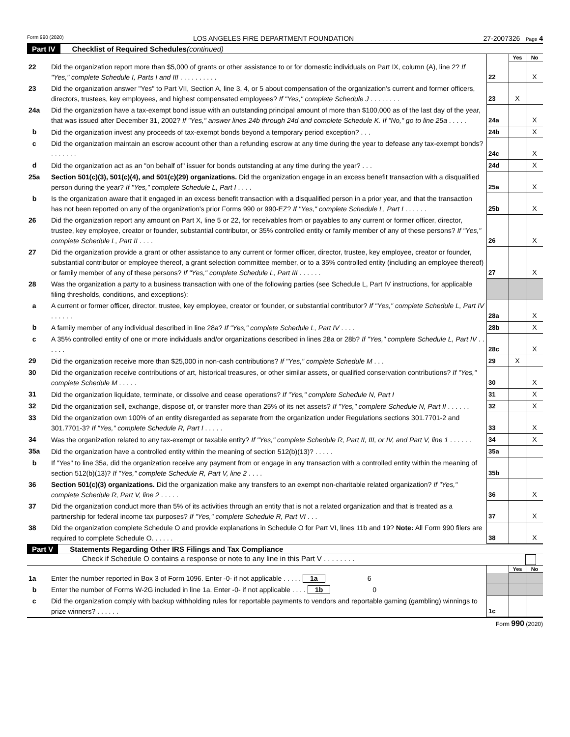Form 990 (2020) LOS ANGELES FIRE DEPARTMENT FOUNDATION 27-2007326 Page 4
Part IV Checklist of Required Schedules (continued)
| | | | Yes | No |
| 22 | Did the organization report more than $5,000 of grants or other assistance to or for domestic individuals on Part IX, column (A), line 2? If "Yes," complete Schedule I, Parts I and III . . . . . . . . . . | 22 | | X |
| 23 | Did the organization answer "Yes" to Part VII, Section A, line 3, 4, or 5 about compensation of the organization's current and former officers, directors, trustees, key employees, and highest compensated employees? If "Yes," complete Schedule J . . . . . . . . | 23 | X | |
| 24a | Did the organization have a tax-exempt bond issue with an outstanding principal amount of more than $100,000 as of the last day of the year, that was issued after December 31, 2002? If "Yes," answer lines 24b through 24d and complete Schedule K. If "No," go to line 25a . . . . . | 24a | | X |
| b | Did the organization invest any proceeds of tax-exempt bonds beyond a temporary period exception? . . . | 24b | | X |
| c | Did the organization maintain an escrow account other than a refunding escrow at any time during the year to defease any tax-exempt bonds? . . . . . . . | 24c | | X |
| d | Did the organization act as an "on behalf of" issuer for bonds outstanding at any time during the year? . . . | 24d | | X |
| 25a | Section 501(c)(3), 501(c)(4), and 501(c)(29) organizations. Did the organization engage in an excess benefit transaction with a disqualified person during the year? If "Yes," complete Schedule L, Part I . . . . | 25a | | X |
| b | Is the organization aware that it engaged in an excess benefit transaction with a disqualified person in a prior year, and that the transaction has not been reported on any of the organization's prior Forms 990 or 990-EZ? If "Yes," complete Schedule L, Part I . . . . . . | 25b | | X |
| 26 | Did the organization report any amount on Part X, line 5 or 22, for receivables from or payables to any current or former officer, director, trustee, key employee, creator or founder, substantial contributor, or 35% controlled entity or family member of any of these persons? If "Yes," complete Schedule L, Part II . . . . | 26 | | X |
| 27 | Did the organization provide a grant or other assistance to any current or former officer, director, trustee, key employee, creator or founder, substantial contributor or employee thereof, a grant selection committee member, or to a 35% controlled entity (including an employee thereof) or family member of any of these persons? If "Yes," complete Schedule L, Part III . . . . . . | 27 | | X |
| 28 | Was the organization a party to a business transaction with one of the following parties (see Schedule L, Part IV instructions, for applicable filing thresholds, conditions, and exceptions): | | | |
| a | A current or former officer, director, trustee, key employee, creator or founder, or substantial contributor? If "Yes," complete Schedule L, Part IV . . . . . . | 28a | | X |
| b | A family member of any individual described in line 28a? If "Yes," complete Schedule L, Part IV . . . . | 28b | | X |
| c | A 35% controlled entity of one or more individuals and/or organizations described in lines 28a or 28b? If "Yes," complete Schedule L, Part IV . . . . . . | 28c | | X |
| 29 | Did the organization receive more than $25,000 in non-cash contributions? If "Yes," complete Schedule M . . . | 29 | X | |
| 30 | Did the organization receive contributions of art, historical treasures, or other similar assets, or qualified conservation contributions? If "Yes," complete Schedule M . . . . . | 30 | | X |
| 31 | Did the organization liquidate, terminate, or dissolve and cease operations? If "Yes," complete Schedule N, Part I | 31 | | X |
| 32 | Did the organization sell, exchange, dispose of, or transfer more than 25% of its net assets? If "Yes," complete Schedule N, Part II . . . . . . | 32 | | X |
| 33 | Did the organization own 100% of an entity disregarded as separate from the organization under Regulations sections 301.7701-2 and 301.7701-3? If "Yes," complete Schedule R, Part I . . . . . | 33 | | X |
| 34 | Was the organization related to any tax-exempt or taxable entity? If "Yes," complete Schedule R, Part II, III, or IV, and Part V, line 1 . . . . . . | 34 | | X |
| 35a | Did the organization have a controlled entity within the meaning of section 512(b)(13)? . . . . . | 35a | | |
| b | If "Yes" to line 35a, did the organization receive any payment from or engage in any transaction with a controlled entity within the meaning of section 512(b)(13)? If "Yes," complete Schedule R, Part V, line 2 . . . . | 35b | | |
| 36 | Section 501(c)(3) organizations. Did the organization make any transfers to an exempt non-charitable related organization? If "Yes," complete Schedule R, Part V, line 2 . . . . . | 36 | | X |
| 37 | Did the organization conduct more than 5% of its activities through an entity that is not a related organization and that is treated as a partnership for federal income tax purposes? If "Yes," complete Schedule R, Part VI . . . | 37 | | X |
| 38 | Did the organization complete Schedule O and provide explanations in Schedule O for Part VI, lines 11b and 19? Note: All Form 990 filers are required to complete Schedule O. . . . . . | 38 | | X |
Part V Statements Regarding Other IRS Filings and Tax Compliance
Check if Schedule O contains a response or note to any line in this Part V . . . . . . . .
| | | | Yes | No |
| 1a | Enter the number reported in Box 3 of Form 1096. Enter -0- if not applicable . . . . . 1a 6 | | | |
| b | Enter the number of Forms W-2G included in line 1a. Enter -0- if not applicable . . . . 1b 0 | | | |
| c | Did the organization comply with backup withholding rules for reportable payments to vendors and reportable gaming (gambling) winnings to prize winners? . . . . . . | 1c | | |
Form 990 (2020)